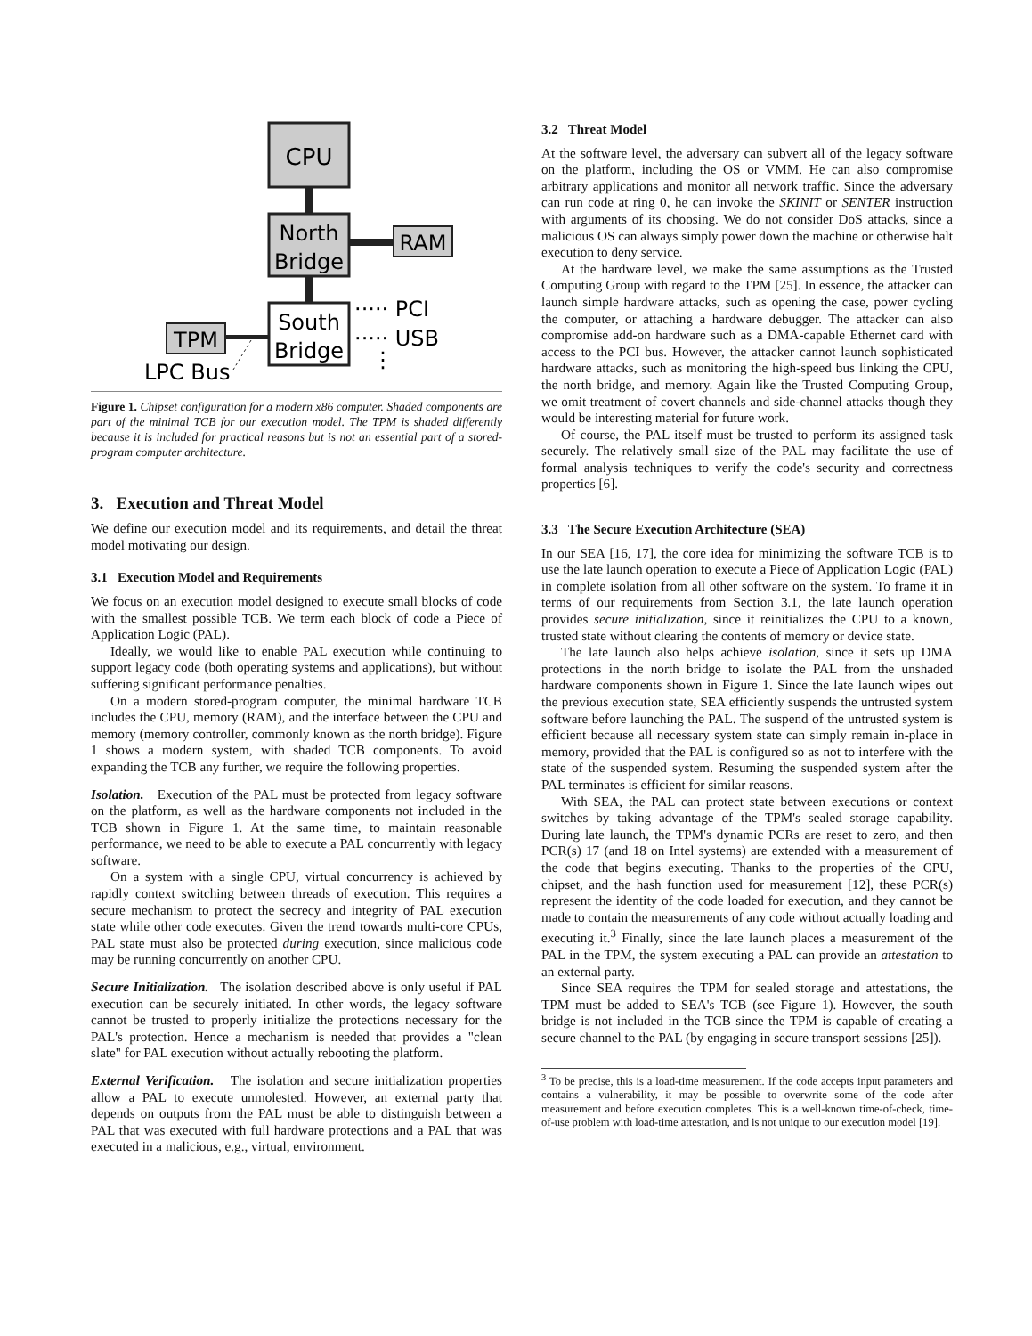CPU
North
Bridge
RAM
South
Bridge
····· PCI
····· USB
⋮
TPM
LPC Bus
Figure 1. Chipset configuration for a modern x86 computer. Shaded components are part of the minimal TCB for our execution model. The TPM is shaded differently because it is included for practical reasons but is not an essential part of a stored-program computer architecture.
3. Execution and Threat Model
We define our execution model and its requirements, and detail the threat model motivating our design.
3.1 Execution Model and Requirements
We focus on an execution model designed to execute small blocks of code with the smallest possible TCB. We term each block of code a Piece of Application Logic (PAL).
Ideally, we would like to enable PAL execution while continuing to support legacy code (both operating systems and applications), but without suffering significant performance penalties.
On a modern stored-program computer, the minimal hardware TCB includes the CPU, memory (RAM), and the interface between the CPU and memory (memory controller, commonly known as the north bridge). Figure 1 shows a modern system, with shaded TCB components. To avoid expanding the TCB any further, we require the following properties.
Isolation. Execution of the PAL must be protected from legacy software on the platform, as well as the hardware components not included in the TCB shown in Figure 1. At the same time, to maintain reasonable performance, we need to be able to execute a PAL concurrently with legacy software.
On a system with a single CPU, virtual concurrency is achieved by rapidly context switching between threads of execution. This requires a secure mechanism to protect the secrecy and integrity of PAL execution state while other code executes. Given the trend towards multi-core CPUs, PAL state must also be protected during execution, since malicious code may be running concurrently on another CPU.
Secure Initialization. The isolation described above is only useful if PAL execution can be securely initiated. In other words, the legacy software cannot be trusted to properly initialize the protections necessary for the PAL's protection. Hence a mechanism is needed that provides a "clean slate" for PAL execution without actually rebooting the platform.
External Verification. The isolation and secure initialization properties allow a PAL to execute unmolested. However, an external party that depends on outputs from the PAL must be able to distinguish between a PAL that was executed with full hardware protections and a PAL that was executed in a malicious, e.g., virtual, environment.
3.2 Threat Model
At the software level, the adversary can subvert all of the legacy software on the platform, including the OS or VMM. He can also compromise arbitrary applications and monitor all network traffic. Since the adversary can run code at ring 0, he can invoke the SKINIT or SENTER instruction with arguments of its choosing. We do not consider DoS attacks, since a malicious OS can always simply power down the machine or otherwise halt execution to deny service.
At the hardware level, we make the same assumptions as the Trusted Computing Group with regard to the TPM [25]. In essence, the attacker can launch simple hardware attacks, such as opening the case, power cycling the computer, or attaching a hardware debugger. The attacker can also compromise add-on hardware such as a DMA-capable Ethernet card with access to the PCI bus. However, the attacker cannot launch sophisticated hardware attacks, such as monitoring the high-speed bus linking the CPU, the north bridge, and memory. Again like the Trusted Computing Group, we omit treatment of covert channels and side-channel attacks though they would be interesting material for future work.
Of course, the PAL itself must be trusted to perform its assigned task securely. The relatively small size of the PAL may facilitate the use of formal analysis techniques to verify the code's security and correctness properties [6].
3.3 The Secure Execution Architecture (SEA)
In our SEA [16, 17], the core idea for minimizing the software TCB is to use the late launch operation to execute a Piece of Application Logic (PAL) in complete isolation from all other software on the system. To frame it in terms of our requirements from Section 3.1, the late launch operation provides secure initialization, since it reinitializes the CPU to a known, trusted state without clearing the contents of memory or device state.
The late launch also helps achieve isolation, since it sets up DMA protections in the north bridge to isolate the PAL from the unshaded hardware components shown in Figure 1. Since the late launch wipes out the previous execution state, SEA efficiently suspends the untrusted system software before launching the PAL. The suspend of the untrusted system is efficient because all necessary system state can simply remain in-place in memory, provided that the PAL is configured so as not to interfere with the state of the suspended system. Resuming the suspended system after the PAL terminates is efficient for similar reasons.
With SEA, the PAL can protect state between executions or context switches by taking advantage of the TPM's sealed storage capability. During late launch, the TPM's dynamic PCRs are reset to zero, and then PCR(s) 17 (and 18 on Intel systems) are extended with a measurement of the code that begins executing. Thanks to the properties of the CPU, chipset, and the hash function used for measurement [12], these PCR(s) represent the identity of the code loaded for execution, and they cannot be made to contain the measurements of any code without actually loading and executing it.<sup>3</sup> Finally, since the late launch places a measurement of the PAL in the TPM, the system executing a PAL can provide an attestation to an external party.
Since SEA requires the TPM for sealed storage and attestations, the TPM must be added to SEA's TCB (see Figure 1). However, the south bridge is not included in the TCB since the TPM is capable of creating a secure channel to the PAL (by engaging in secure transport sessions [25]).
<sup>3</sup> To be precise, this is a load-time measurement. If the code accepts input parameters and contains a vulnerability, it may be possible to overwrite some of the code after measurement and before execution completes. This is a well-known time-of-check, time-of-use problem with load-time attestation, and is not unique to our execution model [19].